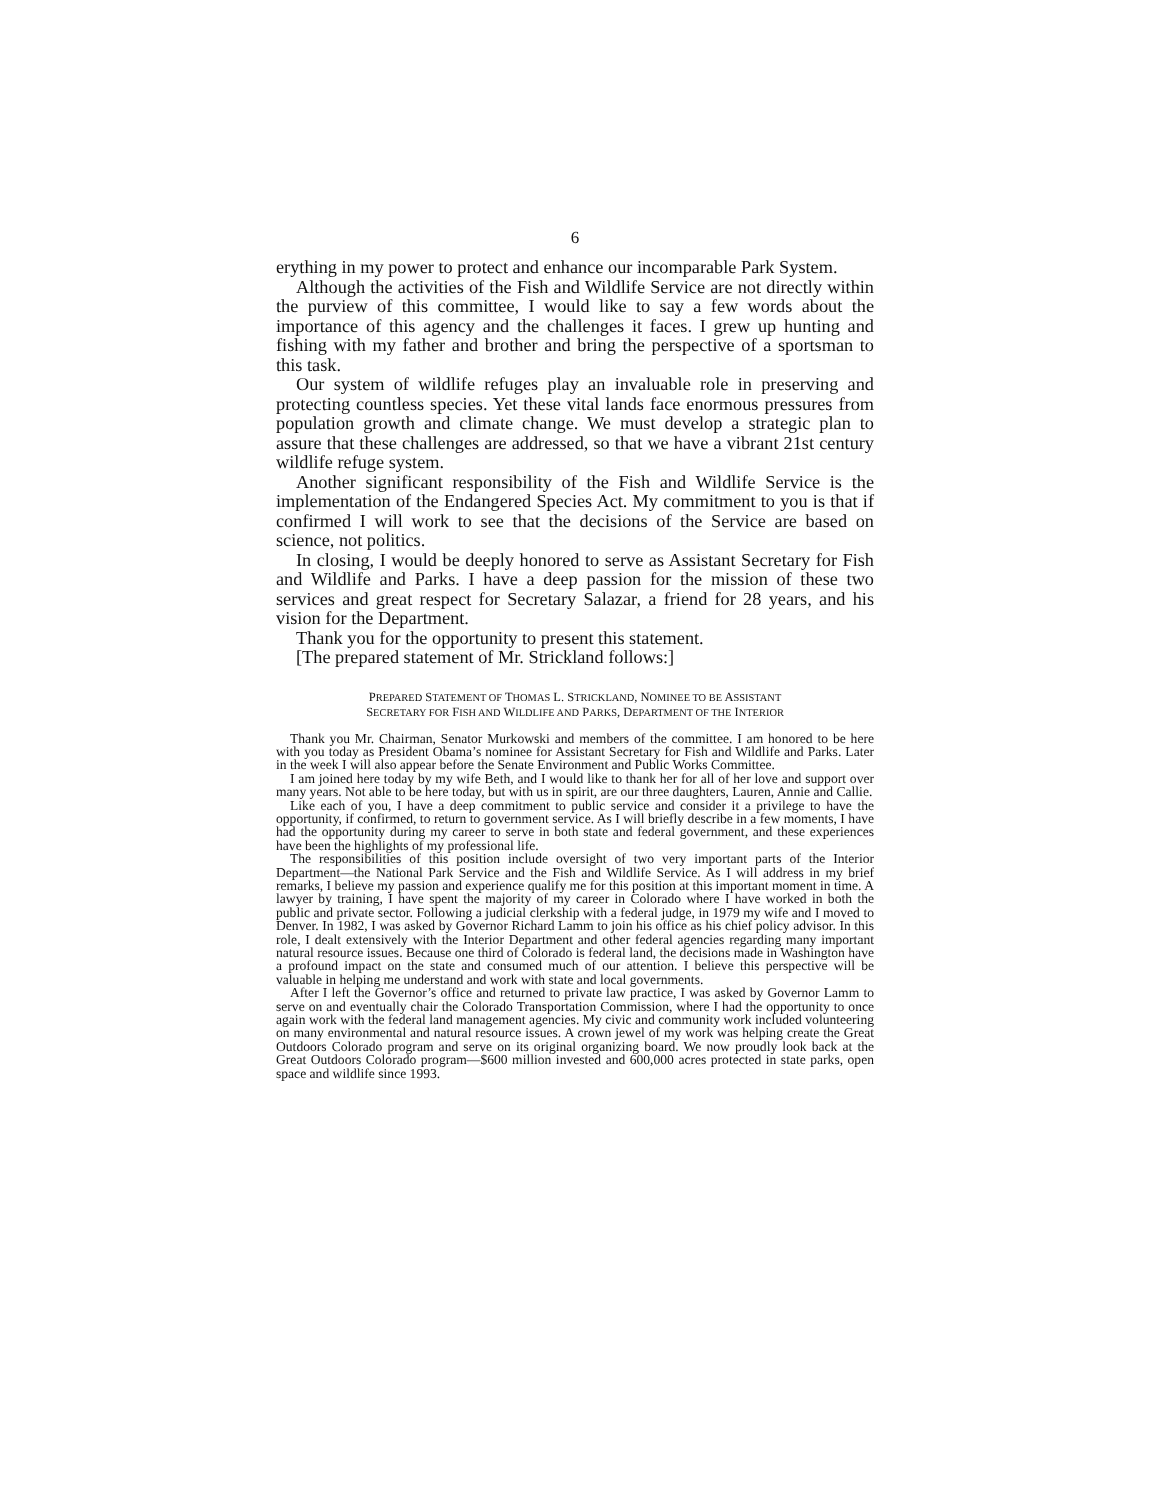6
erything in my power to protect and enhance our incomparable Park System.
Although the activities of the Fish and Wildlife Service are not directly within the purview of this committee, I would like to say a few words about the importance of this agency and the challenges it faces. I grew up hunting and fishing with my father and brother and bring the perspective of a sportsman to this task.
Our system of wildlife refuges play an invaluable role in preserving and protecting countless species. Yet these vital lands face enormous pressures from population growth and climate change. We must develop a strategic plan to assure that these challenges are addressed, so that we have a vibrant 21st century wildlife refuge system.
Another significant responsibility of the Fish and Wildlife Service is the implementation of the Endangered Species Act. My commitment to you is that if confirmed I will work to see that the decisions of the Service are based on science, not politics.
In closing, I would be deeply honored to serve as Assistant Secretary for Fish and Wildlife and Parks. I have a deep passion for the mission of these two services and great respect for Secretary Salazar, a friend for 28 years, and his vision for the Department.
Thank you for the opportunity to present this statement.
[The prepared statement of Mr. Strickland follows:]
PREPARED STATEMENT OF THOMAS L. STRICKLAND, NOMINEE TO BE ASSISTANT
SECRETARY FOR FISH AND WILDLIFE AND PARKS, DEPARTMENT OF THE INTERIOR
Thank you Mr. Chairman, Senator Murkowski and members of the committee. I am honored to be here with you today as President Obama’s nominee for Assistant Secretary for Fish and Wildlife and Parks. Later in the week I will also appear before the Senate Environment and Public Works Committee.
I am joined here today by my wife Beth, and I would like to thank her for all of her love and support over many years. Not able to be here today, but with us in spirit, are our three daughters, Lauren, Annie and Callie.
Like each of you, I have a deep commitment to public service and consider it a privilege to have the opportunity, if confirmed, to return to government service. As I will briefly describe in a few moments, I have had the opportunity during my career to serve in both state and federal government, and these experiences have been the highlights of my professional life.
The responsibilities of this position include oversight of two very important parts of the Interior Department—the National Park Service and the Fish and Wildlife Service. As I will address in my brief remarks, I believe my passion and experience qualify me for this position at this important moment in time. A lawyer by training, I have spent the majority of my career in Colorado where I have worked in both the public and private sector. Following a judicial clerkship with a federal judge, in 1979 my wife and I moved to Denver. In 1982, I was asked by Governor Richard Lamm to join his office as his chief policy advisor. In this role, I dealt extensively with the Interior Department and other federal agencies regarding many important natural resource issues. Because one third of Colorado is federal land, the decisions made in Washington have a profound impact on the state and consumed much of our attention. I believe this perspective will be valuable in helping me understand and work with state and local governments.
After I left the Governor’s office and returned to private law practice, I was asked by Governor Lamm to serve on and eventually chair the Colorado Transportation Commission, where I had the opportunity to once again work with the federal land management agencies. My civic and community work included volunteering on many environmental and natural resource issues. A crown jewel of my work was helping create the Great Outdoors Colorado program and serve on its original organizing board. We now proudly look back at the Great Outdoors Colorado program—$600 million invested and 600,000 acres protected in state parks, open space and wildlife since 1993.